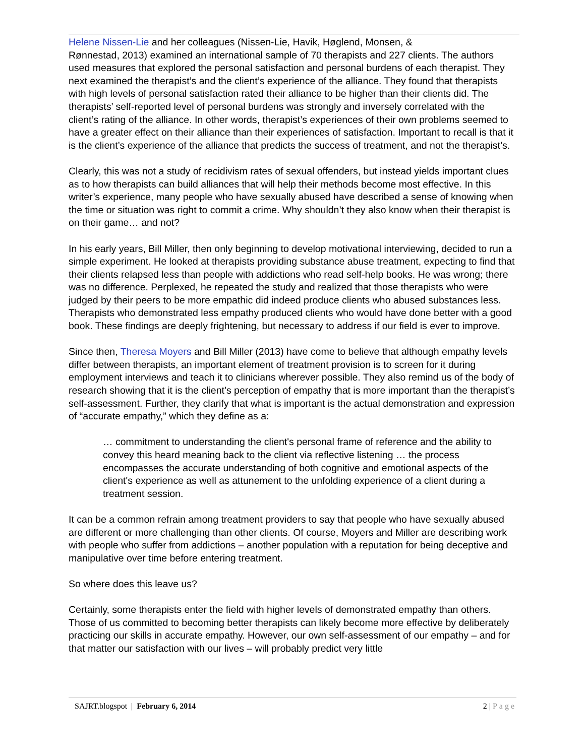Helene Nissen-Lie and her colleagues (Nissen-Lie, Havik, Høglend, Monsen, &
Rønnestad, 2013) examined an international sample of 70 therapists and 227 clients. The authors used measures that explored the personal satisfaction and personal burdens of each therapist. They next examined the therapist’s and the client’s experience of the alliance. They found that therapists with high levels of personal satisfaction rated their alliance to be higher than their clients did. The therapists’ self-reported level of personal burdens was strongly and inversely correlated with the client’s rating of the alliance. In other words, therapist’s experiences of their own problems seemed to have a greater effect on their alliance than their experiences of satisfaction. Important to recall is that it is the client’s experience of the alliance that predicts the success of treatment, and not the therapist’s.
Clearly, this was not a study of recidivism rates of sexual offenders, but instead yields important clues as to how therapists can build alliances that will help their methods become most effective. In this writer’s experience, many people who have sexually abused have described a sense of knowing when the time or situation was right to commit a crime. Why shouldn’t they also know when their therapist is on their game… and not?
In his early years, Bill Miller, then only beginning to develop motivational interviewing, decided to run a simple experiment. He looked at therapists providing substance abuse treatment, expecting to find that their clients relapsed less than people with addictions who read self-help books. He was wrong; there was no difference. Perplexed, he repeated the study and realized that those therapists who were judged by their peers to be more empathic did indeed produce clients who abused substances less. Therapists who demonstrated less empathy produced clients who would have done better with a good book. These findings are deeply frightening, but necessary to address if our field is ever to improve.
Since then, Theresa Moyers and Bill Miller (2013) have come to believe that although empathy levels differ between therapists, an important element of treatment provision is to screen for it during employment interviews and teach it to clinicians wherever possible. They also remind us of the body of research showing that it is the client’s perception of empathy that is more important than the therapist’s self-assessment. Further, they clarify that what is important is the actual demonstration and expression of “accurate empathy,” which they define as a:
… commitment to understanding the client's personal frame of reference and the ability to convey this heard meaning back to the client via reflective listening … the process encompasses the accurate understanding of both cognitive and emotional aspects of the client's experience as well as attunement to the unfolding experience of a client during a treatment session.
It can be a common refrain among treatment providers to say that people who have sexually abused are different or more challenging than other clients. Of course, Moyers and Miller are describing work with people who suffer from addictions – another population with a reputation for being deceptive and manipulative over time before entering treatment.
So where does this leave us?
Certainly, some therapists enter the field with higher levels of demonstrated empathy than others. Those of us committed to becoming better therapists can likely become more effective by deliberately practicing our skills in accurate empathy. However, our own self-assessment of our empathy – and for that matter our satisfaction with our lives – will probably predict very little
SAJRT.blogspot | February 6, 2014 2 | Page